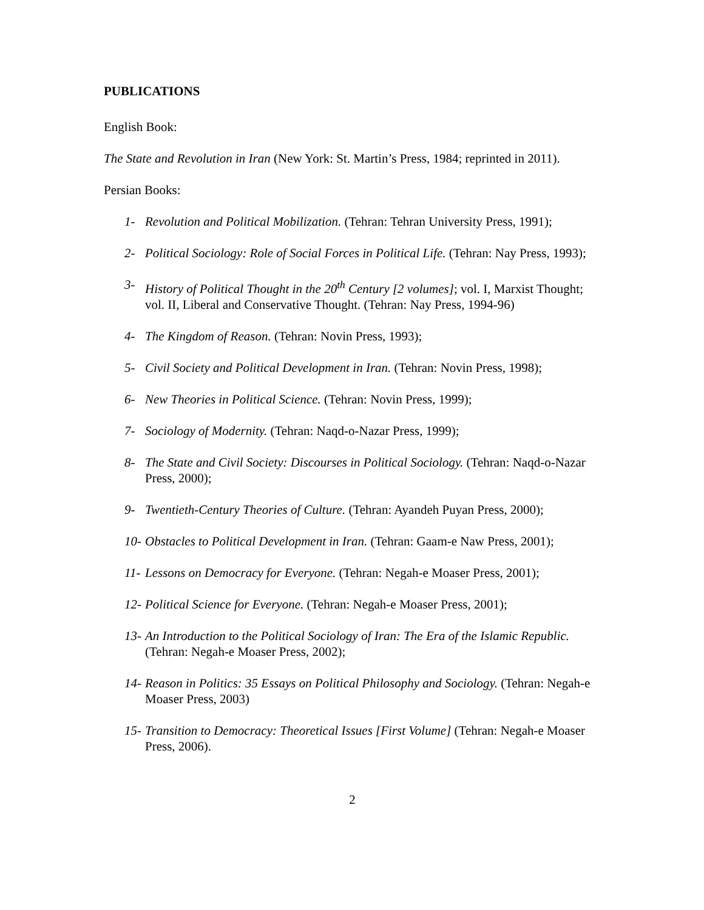PUBLICATIONS
English Book:
The State and Revolution in Iran (New York: St. Martin’s Press, 1984; reprinted in 2011).
Persian Books:
1- Revolution and Political Mobilization. (Tehran: Tehran University Press, 1991);
2- Political Sociology: Role of Social Forces in Political Life. (Tehran: Nay Press, 1993);
3- History of Political Thought in the 20<sup>th</sup> Century [2 volumes]; vol. I, Marxist Thought; vol. II, Liberal and Conservative Thought. (Tehran: Nay Press, 1994-96)
4- The Kingdom of Reason. (Tehran: Novin Press, 1993);
5- Civil Society and Political Development in Iran. (Tehran: Novin Press, 1998);
6- New Theories in Political Science. (Tehran: Novin Press, 1999);
7- Sociology of Modernity. (Tehran: Naqd-o-Nazar Press, 1999);
8- The State and Civil Society: Discourses in Political Sociology. (Tehran: Naqd-o-Nazar Press, 2000);
9- Twentieth-Century Theories of Culture. (Tehran: Ayandeh Puyan Press, 2000);
10- Obstacles to Political Development in Iran. (Tehran: Gaam-e Naw Press, 2001);
11- Lessons on Democracy for Everyone. (Tehran: Negah-e Moaser Press, 2001);
12- Political Science for Everyone. (Tehran: Negah-e Moaser Press, 2001);
13- An Introduction to the Political Sociology of Iran: The Era of the Islamic Republic. (Tehran: Negah-e Moaser Press, 2002);
14- Reason in Politics: 35 Essays on Political Philosophy and Sociology. (Tehran: Negah-e Moaser Press, 2003)
15- Transition to Democracy: Theoretical Issues [First Volume] (Tehran: Negah-e Moaser Press, 2006).
2